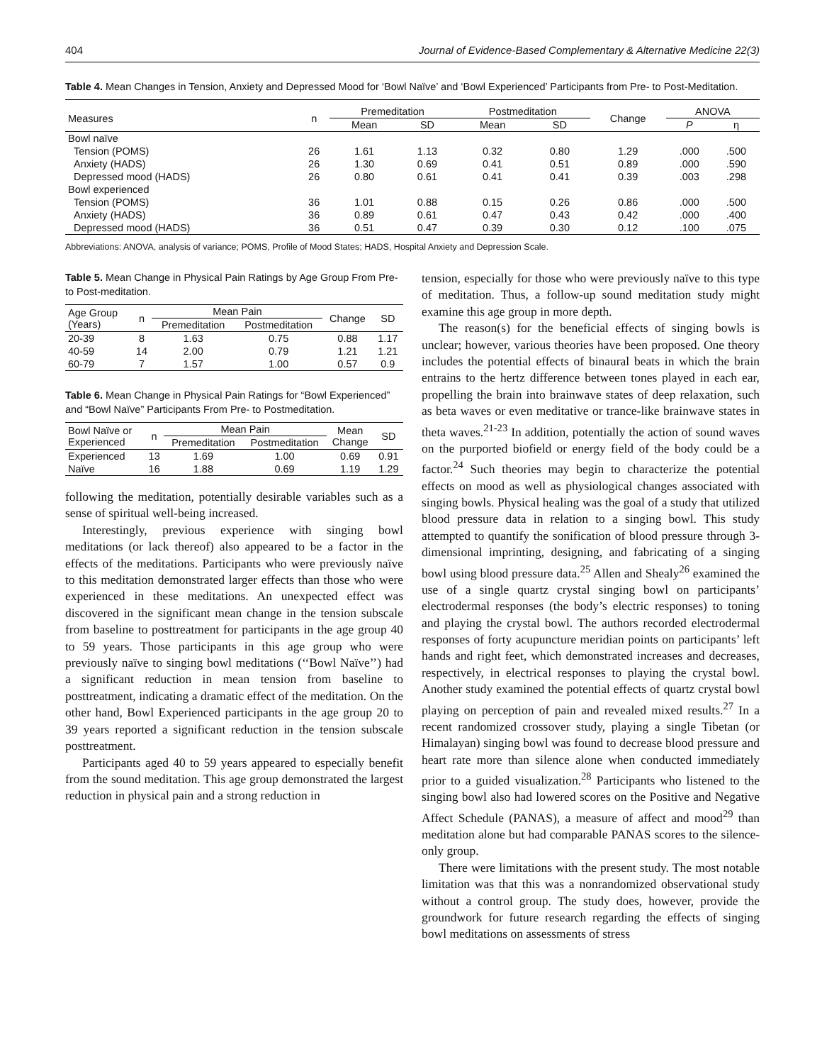404 Journal of Evidence-Based Complementary & Alternative Medicine 22(3)
Table 4. Mean Changes in Tension, Anxiety and Depressed Mood for ‘Bowl Naïve’ and ‘Bowl Experienced’ Participants from Pre- to Post-Meditation.
| Measures | n | Premeditation | | Postmeditation | | Change | ANOVA | |
| --- | --- | --- | --- | --- | --- | --- | --- | --- |
| | | Mean | SD | Mean | SD | | P | η |
| Bowl naïve | | | | | | | | |
| Tension (POMS) | 26 | 1.61 | 1.13 | 0.32 | 0.80 | 1.29 | .000 | .500 |
| Anxiety (HADS) | 26 | 1.30 | 0.69 | 0.41 | 0.51 | 0.89 | .000 | .590 |
| Depressed mood (HADS) | 26 | 0.80 | 0.61 | 0.41 | 0.41 | 0.39 | .003 | .298 |
| Bowl experienced | | | | | | | | |
| Tension (POMS) | 36 | 1.01 | 0.88 | 0.15 | 0.26 | 0.86 | .000 | .500 |
| Anxiety (HADS) | 36 | 0.89 | 0.61 | 0.47 | 0.43 | 0.42 | .000 | .400 |
| Depressed mood (HADS) | 36 | 0.51 | 0.47 | 0.39 | 0.30 | 0.12 | .100 | .075 |
Abbreviations: ANOVA, analysis of variance; POMS, Profile of Mood States; HADS, Hospital Anxiety and Depression Scale.
Table 5. Mean Change in Physical Pain Ratings by Age Group From Pre- to Post-meditation.
| Age Group (Years) | n | Mean Pain | | Change | SD |
| --- | --- | --- | --- | --- | --- |
| | | Premeditation | Postmeditation | | |
| 20-39 | 8 | 1.63 | 0.75 | 0.88 | 1.17 |
| 40-59 | 14 | 2.00 | 0.79 | 1.21 | 1.21 |
| 60-79 | 7 | 1.57 | 1.00 | 0.57 | 0.9 |
Table 6. Mean Change in Physical Pain Ratings for “Bowl Experienced” and “Bowl Naïve” Participants From Pre- to Postmeditation.
| Bowl Naïve or Experienced | n | Mean Pain | | Mean Change | SD |
| --- | --- | --- | --- | --- | --- |
| | | Premeditation | Postmeditation | | |
| Experienced | 13 | 1.69 | 1.00 | 0.69 | 0.91 |
| Naïve | 16 | 1.88 | 0.69 | 1.19 | 1.29 |
following the meditation, potentially desirable variables such as a sense of spiritual well-being increased.
Interestingly, previous experience with singing bowl meditations (or lack thereof) also appeared to be a factor in the effects of the meditations. Participants who were previously naïve to this meditation demonstrated larger effects than those who were experienced in these meditations. An unexpected effect was discovered in the significant mean change in the tension subscale from baseline to posttreatment for participants in the age group 40 to 59 years. Those participants in this age group who were previously naïve to singing bowl meditations (‘‘Bowl Naïve’’) had a significant reduction in mean tension from baseline to posttreatment, indicating a dramatic effect of the meditation. On the other hand, Bowl Experienced participants in the age group 20 to 39 years reported a significant reduction in the tension subscale posttreatment.
Participants aged 40 to 59 years appeared to especially benefit from the sound meditation. This age group demonstrated the largest reduction in physical pain and a strong reduction in
tension, especially for those who were previously naïve to this type of meditation. Thus, a follow-up sound meditation study might examine this age group in more depth.
The reason(s) for the beneficial effects of singing bowls is unclear; however, various theories have been proposed. One theory includes the potential effects of binaural beats in which the brain entrains to the hertz difference between tones played in each ear, propelling the brain into brainwave states of deep relaxation, such as beta waves or even meditative or trance-like brainwave states in theta waves.<sup>21-23</sup> In addition, potentially the action of sound waves on the purported biofield or energy field of the body could be a factor.<sup>24</sup> Such theories may begin to characterize the potential effects on mood as well as physiological changes associated with singing bowls. Physical healing was the goal of a study that utilized blood pressure data in relation to a singing bowl. This study attempted to quantify the sonification of blood pressure through 3-dimensional imprinting, designing, and fabricating of a singing bowl using blood pressure data.<sup>25</sup> Allen and Shealy<sup>26</sup> examined the use of a single quartz crystal singing bowl on participants’ electrodermal responses (the body’s electric responses) to toning and playing the crystal bowl. The authors recorded electrodermal responses of forty acupuncture meridian points on participants’ left hands and right feet, which demonstrated increases and decreases, respectively, in electrical responses to playing the crystal bowl. Another study examined the potential effects of quartz crystal bowl playing on perception of pain and revealed mixed results.<sup>27</sup> In a recent randomized crossover study, playing a single Tibetan (or Himalayan) singing bowl was found to decrease blood pressure and heart rate more than silence alone when conducted immediately prior to a guided visualization.<sup>28</sup> Participants who listened to the singing bowl also had lowered scores on the Positive and Negative Affect Schedule (PANAS), a measure of affect and mood<sup>29</sup> than meditation alone but had comparable PANAS scores to the silence-only group.
There were limitations with the present study. The most notable limitation was that this was a nonrandomized observational study without a control group. The study does, however, provide the groundwork for future research regarding the effects of singing bowl meditations on assessments of stress